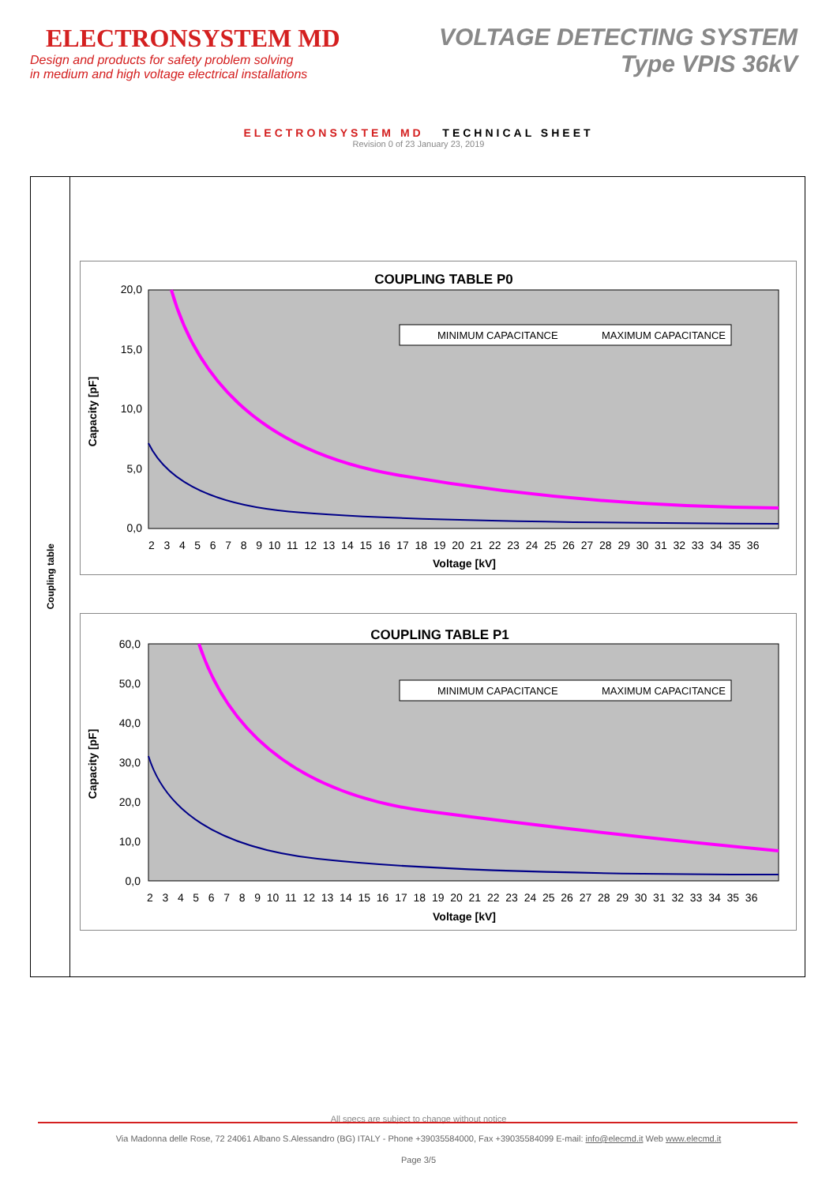ELECTRONSYSTEM MD
Design and products for safety problem solving
in medium and high voltage electrical installations
VOLTAGE DETECTING SYSTEM
Type VPIS 36kV
ELECTRONSYSTEM MD TECHNICAL SHEET
Revision 0 of 23 January 23, 2019
Coupling table
COUPLING TABLE P0
20,0
15,0
10,0
5,0
0,0
2 3 4 5 6 7 8 9 10 11 12 13 14 15 16 17 18 19 20 21 22 23 24 25 26 27 28 29 30 31 32 33 34 35 36
Voltage [kV]
Capacity [pF]
MINIMUM CAPACITANCE
MAXIMUM CAPACITANCE
COUPLING TABLE P1
60,0
50,0
40,0
30,0
20,0
10,0
0,0
2 3 4 5 6 7 8 9 10 11 12 13 14 15 16 17 18 19 20 21 22 23 24 25 26 27 28 29 30 31 32 33 34 35 36
Voltage [kV]
Capacity [pF]
MINIMUM CAPACITANCE
MAXIMUM CAPACITANCE
All specs are subject to change without notice
Via Madonna delle Rose, 72 24061 Albano S.Alessandro (BG) ITALY - Phone +39035584000, Fax +39035584099 E-mail: info@elecmd.it Web www.elecmd.it
Page 3/5